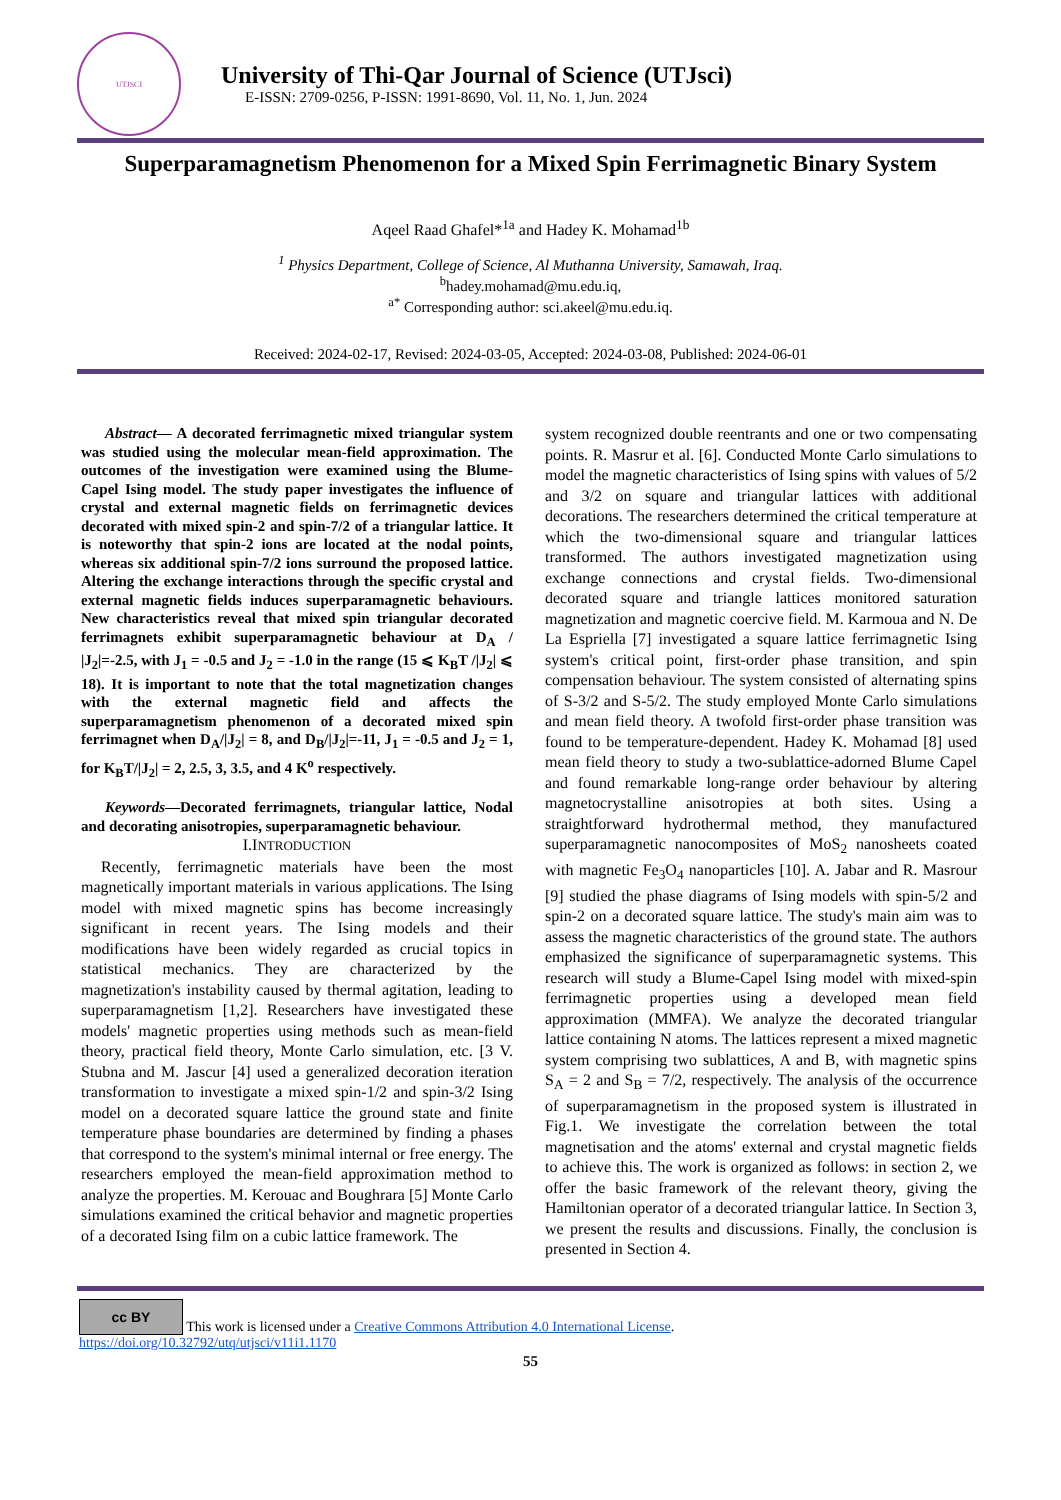UTJSCI
University of Thi-Qar Journal of Science (UTJsci)
E-ISSN: 2709-0256, P-ISSN: 1991-8690, Vol. 11, No. 1, Jun. 2024
Superparamagnetism Phenomenon for a Mixed Spin Ferrimagnetic Binary System
Aqeel Raad Ghafel*<sup>1a</sup> and Hadey K. Mohamad<sup>1b</sup>
<sup>1</sup> Physics Department, College of Science, Al Muthanna University, Samawah, Iraq.
<sup>b</sup> hadey.mohamad@mu.edu.iq,
<sup>a*</sup> Corresponding author: sci.akeel@mu.edu.iq.
Received: 2024-02-17, Revised: 2024-03-05, Accepted: 2024-03-08, Published: 2024-06-01
Abstract— A decorated ferrimagnetic mixed triangular system was studied using the molecular mean-field approximation. The outcomes of the investigation were examined using the Blume-Capel Ising model. The study paper investigates the influence of crystal and external magnetic fields on ferrimagnetic devices decorated with mixed spin-2 and spin-7/2 of a triangular lattice. It is noteworthy that spin-2 ions are located at the nodal points, whereas six additional spin-7/2 ions surround the proposed lattice. Altering the exchange interactions through the specific crystal and external magnetic fields induces superparamagnetic behaviours. New characteristics reveal that mixed spin triangular decorated ferrimagnets exhibit superparamagnetic behaviour at D<sub>A</sub> / |J<sub>2</sub>|=-2.5, with J<sub>1</sub> = -0.5 and J<sub>2</sub> = -1.0 in the range (15 ⩽ K<sub>B</sub>T /|J<sub>2</sub>| ⩽ 18). It is important to note that the total magnetization changes with the external magnetic field and affects the superparamagnetism phenomenon of a decorated mixed spin ferrimagnet when D<sub>A</sub>/|J<sub>2</sub>| = 8, and D<sub>B</sub>/|J<sub>2</sub>|=-11, J<sub>1</sub> = -0.5 and J<sub>2</sub> = 1, for K<sub>B</sub>T/|J<sub>2</sub>| = 2, 2.5, 3, 3.5, and 4 K<sup>o</sup> respectively.
Keywords—Decorated ferrimagnets, triangular lattice, Nodal and decorating anisotropies, superparamagnetic behaviour.
I.INTRODUCTION
Recently, ferrimagnetic materials have been the most magnetically important materials in various applications. The Ising model with mixed magnetic spins has become increasingly significant in recent years. The Ising models and their modifications have been widely regarded as crucial topics in statistical mechanics. They are characterized by the magnetization's instability caused by thermal agitation, leading to superparamagnetism [1,2]. Researchers have investigated these models' magnetic properties using methods such as mean-field theory, practical field theory, Monte Carlo simulation, etc. [3 V. Stubna and M. Jascur [4] used a generalized decoration iteration transformation to investigate a mixed spin-1/2 and spin-3/2 Ising model on a decorated square lattice the ground state and finite temperature phase boundaries are determined by finding a phases that correspond to the system's minimal internal or free energy. The researchers employed the mean-field approximation method to analyze the properties. M. Kerouac and Boughrara [5] Monte Carlo simulations examined the critical behavior and magnetic properties of a decorated Ising film on a cubic lattice framework. The
system recognized double reentrants and one or two compensating points. R. Masrur et al. [6]. Conducted Monte Carlo simulations to model the magnetic characteristics of Ising spins with values of 5/2 and 3/2 on square and triangular lattices with additional decorations. The researchers determined the critical temperature at which the two-dimensional square and triangular lattices transformed. The authors investigated magnetization using exchange connections and crystal fields. Two-dimensional decorated square and triangle lattices monitored saturation magnetization and magnetic coercive field. M. Karmoua and N. De La Espriella [7] investigated a square lattice ferrimagnetic Ising system's critical point, first-order phase transition, and spin compensation behaviour. The system consisted of alternating spins of S-3/2 and S-5/2. The study employed Monte Carlo simulations and mean field theory. A twofold first-order phase transition was found to be temperature-dependent. Hadey K. Mohamad [8] used mean field theory to study a two-sublattice-adorned Blume Capel and found remarkable long-range order behaviour by altering magnetocrystalline anisotropies at both sites. Using a straightforward hydrothermal method, they manufactured superparamagnetic nanocomposites of MoS<sub>2</sub> nanosheets coated with magnetic Fe<sub>3</sub>O<sub>4</sub> nanoparticles [10]. A. Jabar and R. Masrour [9] studied the phase diagrams of Ising models with spin-5/2 and spin-2 on a decorated square lattice. The study's main aim was to assess the magnetic characteristics of the ground state. The authors emphasized the significance of superparamagnetic systems. This research will study a Blume-Capel Ising model with mixed-spin ferrimagnetic properties using a developed mean field approximation (MMFA). We analyze the decorated triangular lattice containing N atoms. The lattices represent a mixed magnetic system comprising two sublattices, A and B, with magnetic spins S<sub>A</sub> = 2 and S<sub>B</sub> = 7/2, respectively. The analysis of the occurrence of superparamagnetism in the proposed system is illustrated in Fig.1. We investigate the correlation between the total magnetisation and the atoms' external and crystal magnetic fields to achieve this. The work is organized as follows: in section 2, we offer the basic framework of the relevant theory, giving the Hamiltonian operator of a decorated triangular lattice. In Section 3, we present the results and discussions. Finally, the conclusion is presented in Section 4.
cc BY This work is licensed under a Creative Commons Attribution 4.0 International License.
https://doi.org/10.32792/utq/utjsci/v11i1.1170
55